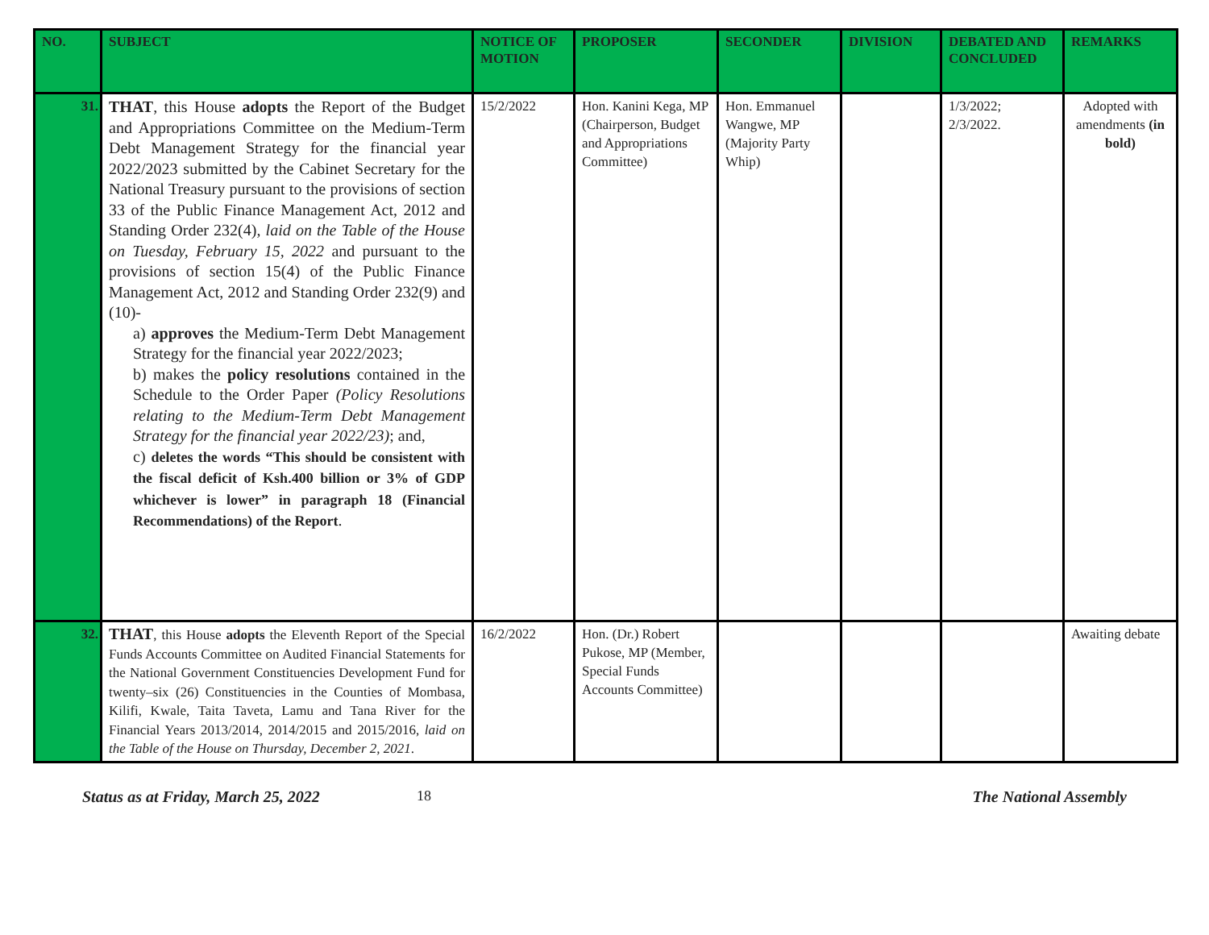| NO. | SUBJECT | NOTICE OF MOTION | PROPOSER | SECONDER | DIVISION | DEBATED AND CONCLUDED | REMARKS |
| --- | --- | --- | --- | --- | --- | --- | --- |
| 31. | THAT , this House adopts the Report of the Budget and Appropriations Committee on the Medium-Term Debt Management Strategy for the financial year 2022/2023 submitted by the Cabinet Secretary for the National Treasury pursuant to the provisions of section 33 of the Public Finance Management Act, 2012 and Standing Order 232(4), laid on the Table of the House on Tuesday, February 15, 2022 and pursuant to the provisions of section 15(4) of the Public Finance Management Act, 2012 and Standing Order 232(9) and (10)- a) approves the Medium-Term Debt Management Strategy for the financial year 2022/2023; b) makes the policy resolutions contained in the Schedule to the Order Paper (Policy Resolutions relating to the Medium-Term Debt Management Strategy for the financial year 2022/23) ; and, c) deletes the words “This should be consistent with the fiscal deficit of Ksh.400 billion or 3% of GDP whichever is lower” in paragraph 18 (Financial Recommendations) of the Report . | 15/2/2022 | Hon. Kanini Kega, MP (Chairperson, Budget and Appropriations Committee) | Hon. Emmanuel Wangwe, MP (Majority Party Whip) | | 1/3/2022; 2/3/2022. | Adopted with amendments (in bold) |
| 32. | THAT , this House adopts the Eleventh Report of the Special Funds Accounts Committee on Audited Financial Statements for the National Government Constituencies Development Fund for twenty–six (26) Constituencies in the Counties of Mombasa, Kilifi, Kwale, Taita Taveta, Lamu and Tana River for the Financial Years 2013/2014, 2014/2015 and 2015/2016, laid on the Table of the House on Thursday, December 2, 2021 . | 16/2/2022 | Hon. (Dr.) Robert Pukose, MP (Member, Special Funds Accounts Committee) | | | | Awaiting debate |
Status as at Friday, March 25, 2022 18 The National Assembly